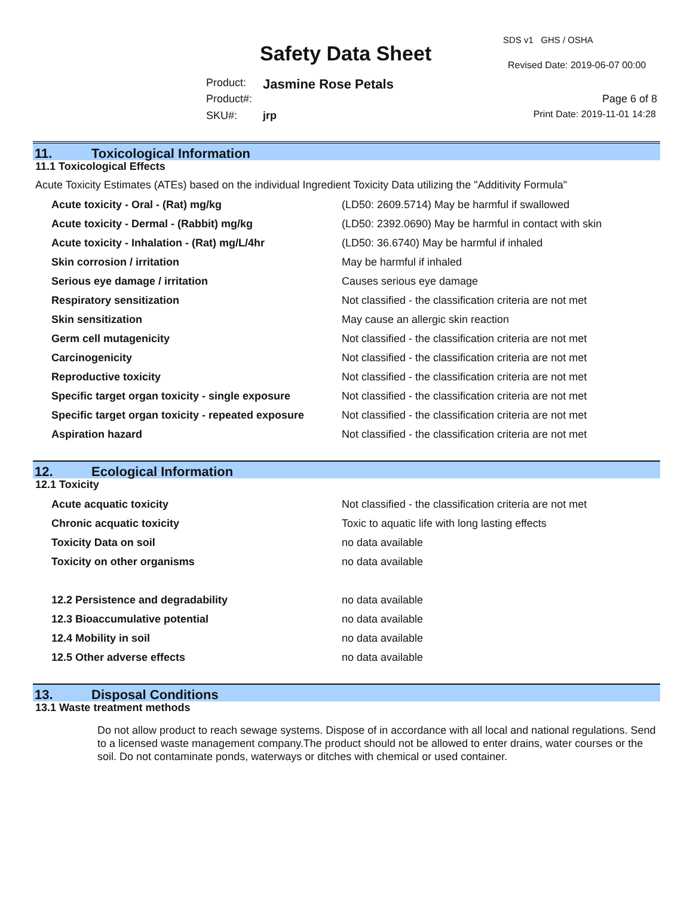Safety Data Sheet
SDS v1 GHS / OSHA
Revised Date: 2019-06-07 00:00
Product: Jasmine Rose Petals
Product#:
SKU#: jrp
Page 6 of 8
Print Date: 2019-11-01 14:28
11. Toxicological Information
11.1 Toxicological Effects
Acute Toxicity Estimates (ATEs) based on the individual Ingredient Toxicity Data utilizing the "Additivity Formula"
| Acute toxicity - Oral - (Rat) mg/kg | (LD50: 2609.5714) May be harmful if swallowed |
| Acute toxicity - Dermal - (Rabbit) mg/kg | (LD50: 2392.0690) May be harmful in contact with skin |
| Acute toxicity - Inhalation - (Rat) mg/L/4hr | (LD50: 36.6740) May be harmful if inhaled |
| Skin corrosion / irritation | May be harmful if inhaled |
| Serious eye damage / irritation | Causes serious eye damage |
| Respiratory sensitization | Not classified - the classification criteria are not met |
| Skin sensitization | May cause an allergic skin reaction |
| Germ cell mutagenicity | Not classified - the classification criteria are not met |
| Carcinogenicity | Not classified - the classification criteria are not met |
| Reproductive toxicity | Not classified - the classification criteria are not met |
| Specific target organ toxicity - single exposure | Not classified - the classification criteria are not met |
| Specific target organ toxicity - repeated exposure | Not classified - the classification criteria are not met |
| Aspiration hazard | Not classified - the classification criteria are not met |
12. Ecological Information
12.1 Toxicity
| Acute acquatic toxicity | Not classified - the classification criteria are not met |
| Chronic acquatic toxicity | Toxic to aquatic life with long lasting effects |
| Toxicity Data on soil | no data available |
| Toxicity on other organisms | no data available |
| 12.2 Persistence and degradability | no data available |
| 12.3 Bioaccumulative potential | no data available |
| 12.4 Mobility in soil | no data available |
| 12.5 Other adverse effects | no data available |
13. Disposal Conditions
13.1 Waste treatment methods
Do not allow product to reach sewage systems. Dispose of in accordance with all local and national regulations. Send to a licensed waste management company.The product should not be allowed to enter drains, water courses or the soil. Do not contaminate ponds, waterways or ditches with chemical or used container.